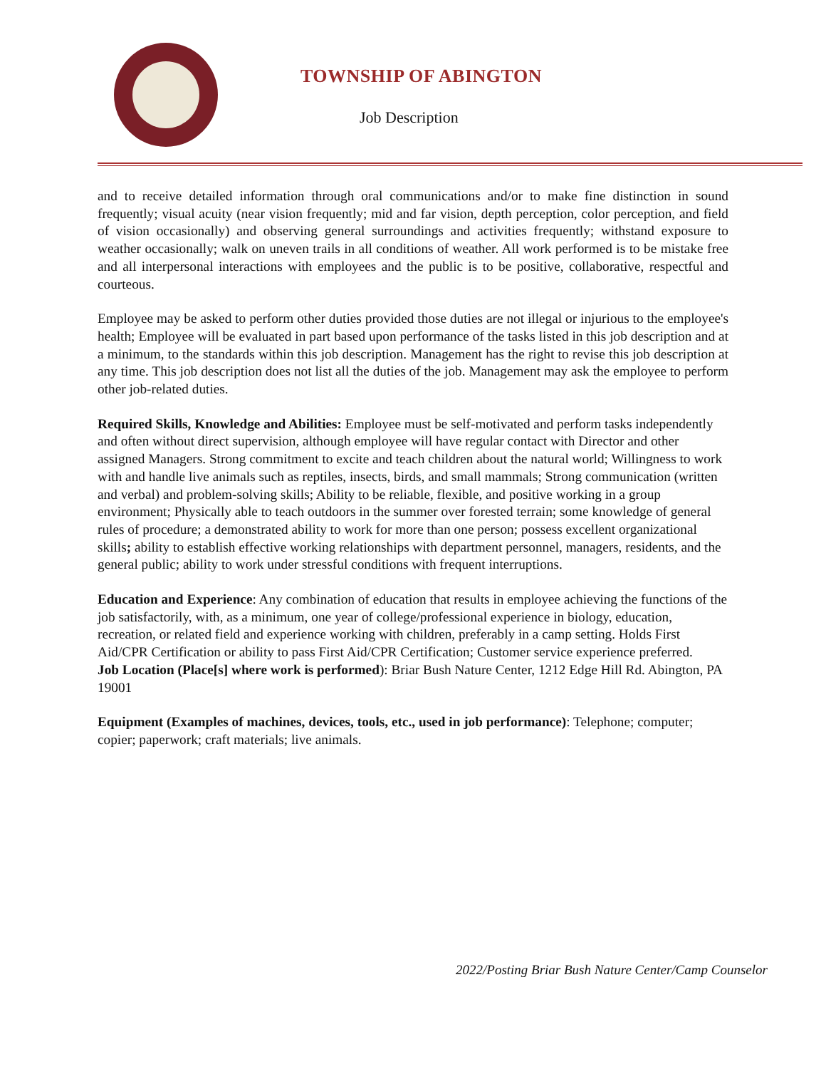TOWNSHIP OF ABINGTON
Job Description
and to receive detailed information through oral communications and/or to make fine distinction in sound frequently; visual acuity (near vision frequently; mid and far vision, depth perception, color perception, and field of vision occasionally) and observing general surroundings and activities frequently; withstand exposure to weather occasionally; walk on uneven trails in all conditions of weather. All work performed is to be mistake free and all interpersonal interactions with employees and the public is to be positive, collaborative, respectful and courteous.
Employee may be asked to perform other duties provided those duties are not illegal or injurious to the employee's health; Employee will be evaluated in part based upon performance of the tasks listed in this job description and at a minimum, to the standards within this job description. Management has the right to revise this job description at any time. This job description does not list all the duties of the job. Management may ask the employee to perform other job-related duties.
Required Skills, Knowledge and Abilities: Employee must be self-motivated and perform tasks independently and often without direct supervision, although employee will have regular contact with Director and other assigned Managers. Strong commitment to excite and teach children about the natural world; Willingness to work with and handle live animals such as reptiles, insects, birds, and small mammals; Strong communication (written and verbal) and problem-solving skills; Ability to be reliable, flexible, and positive working in a group environment; Physically able to teach outdoors in the summer over forested terrain; some knowledge of general rules of procedure; a demonstrated ability to work for more than one person; possess excellent organizational skills; ability to establish effective working relationships with department personnel, managers, residents, and the general public; ability to work under stressful conditions with frequent interruptions.
Education and Experience: Any combination of education that results in employee achieving the functions of the job satisfactorily, with, as a minimum, one year of college/professional experience in biology, education, recreation, or related field and experience working with children, preferably in a camp setting. Holds First Aid/CPR Certification or ability to pass First Aid/CPR Certification; Customer service experience preferred.
Job Location (Place[s] where work is performed): Briar Bush Nature Center, 1212 Edge Hill Rd. Abington, PA 19001
Equipment (Examples of machines, devices, tools, etc., used in job performance): Telephone; computer; copier; paperwork; craft materials; live animals.
2022/Posting Briar Bush Nature Center/Camp Counselor